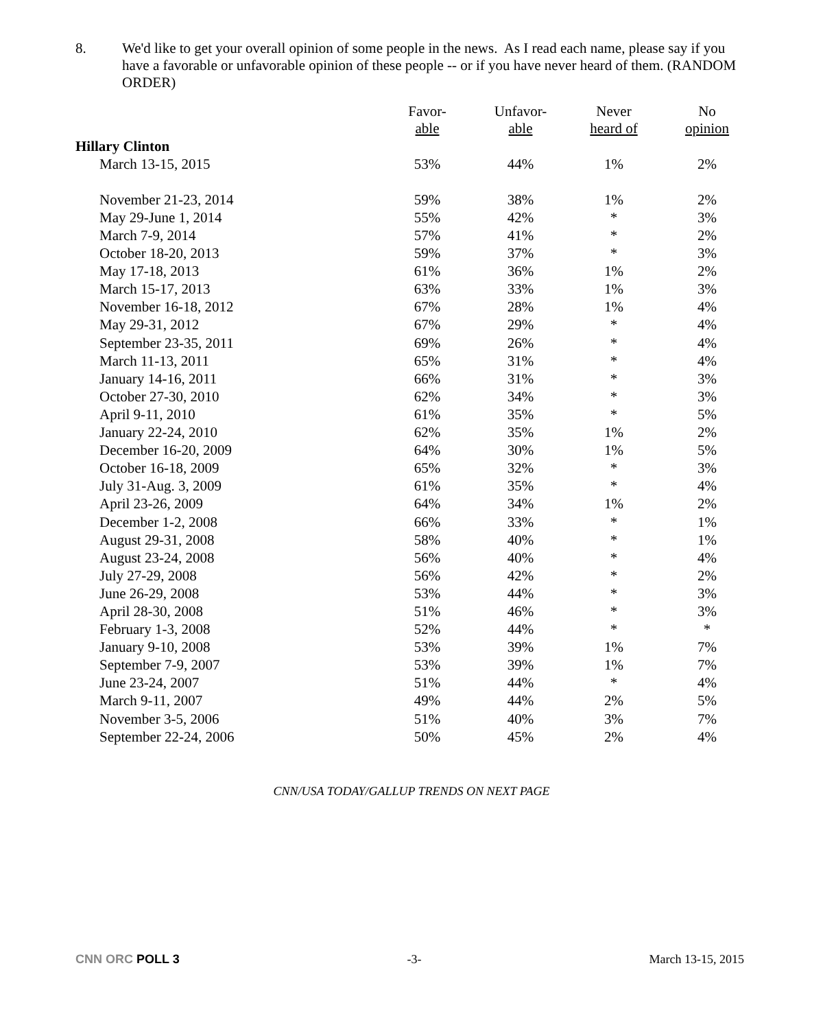8. We'd like to get your overall opinion of some people in the news. As I read each name, please say if you have a favorable or unfavorable opinion of these people -- or if you have never heard of them. (RANDOM ORDER)
| | Favor- able | Unfavor- able | Never heard of | No opinion |
| --- | --- | --- | --- | --- |
| Hillary Clinton | | | | |
| March 13-15, 2015 | 53% | 44% | 1% | 2% |
| November 21-23, 2014 | 59% | 38% | 1% | 2% |
| May 29-June 1, 2014 | 55% | 42% | * | 3% |
| March 7-9, 2014 | 57% | 41% | * | 2% |
| October 18-20, 2013 | 59% | 37% | * | 3% |
| May 17-18, 2013 | 61% | 36% | 1% | 2% |
| March 15-17, 2013 | 63% | 33% | 1% | 3% |
| November 16-18, 2012 | 67% | 28% | 1% | 4% |
| May 29-31, 2012 | 67% | 29% | * | 4% |
| September 23-35, 2011 | 69% | 26% | * | 4% |
| March 11-13, 2011 | 65% | 31% | * | 4% |
| January 14-16, 2011 | 66% | 31% | * | 3% |
| October 27-30, 2010 | 62% | 34% | * | 3% |
| April 9-11, 2010 | 61% | 35% | * | 5% |
| January 22-24, 2010 | 62% | 35% | 1% | 2% |
| December 16-20, 2009 | 64% | 30% | 1% | 5% |
| October 16-18, 2009 | 65% | 32% | * | 3% |
| July 31-Aug. 3, 2009 | 61% | 35% | * | 4% |
| April 23-26, 2009 | 64% | 34% | 1% | 2% |
| December 1-2, 2008 | 66% | 33% | * | 1% |
| August 29-31, 2008 | 58% | 40% | * | 1% |
| August 23-24, 2008 | 56% | 40% | * | 4% |
| July 27-29, 2008 | 56% | 42% | * | 2% |
| June 26-29, 2008 | 53% | 44% | * | 3% |
| April 28-30, 2008 | 51% | 46% | * | 3% |
| February 1-3, 2008 | 52% | 44% | * | * |
| January 9-10, 2008 | 53% | 39% | 1% | 7% |
| September 7-9, 2007 | 53% | 39% | 1% | 7% |
| June 23-24, 2007 | 51% | 44% | * | 4% |
| March 9-11, 2007 | 49% | 44% | 2% | 5% |
| November 3-5, 2006 | 51% | 40% | 3% | 7% |
| September 22-24, 2006 | 50% | 45% | 2% | 4% |
CNN/USA TODAY/GALLUP TRENDS ON NEXT PAGE
CNN ORC POLL 3 -3- March 13-15, 2015